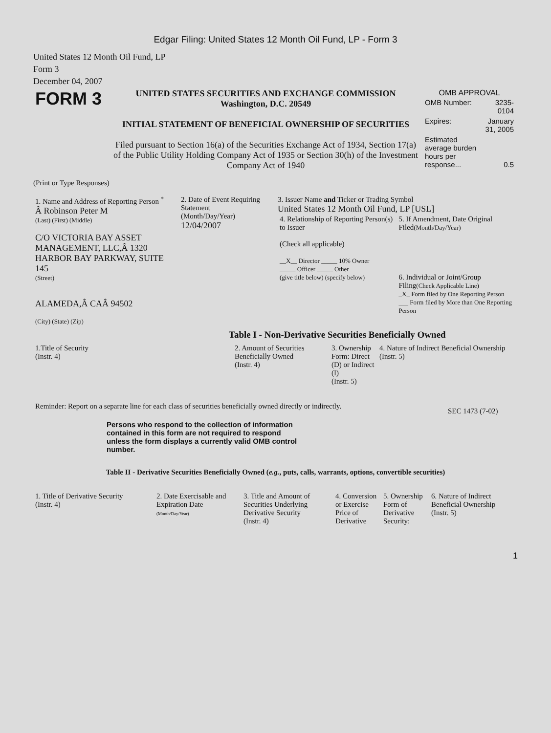Edgar Filing: United States 12 Month Oil Fund, LP - Form 3
United States 12 Month Oil Fund, LP
Form 3
December 04, 2007
| FORM 3 | UNITED STATES SECURITIES AND EXCHANGE COMMISSION Washington, D.C. 20549 INITIAL STATEMENT OF BENEFICIAL OWNERSHIP OF SECURITIES Filed pursuant to Section 16(a) of the Securities Exchange Act of 1934, Section 17(a) of the Public Utility Holding Company Act of 1935 or Section 30(h) of the Investment Company Act of 1940 | OMB APPROVAL / OMB Number: / 3235-0104 / / Expires: / January 31, 2005 / / Estimated average burden hours per response... / 0.5 / |
(Print or Type Responses)
| 1. Name and Address of Reporting Person <sup>*</sup> Â Robinson Peter M (Last) (First) (Middle) C/O VICTORIA BAY ASSET MANAGEMENT, LLC,Â 1320 HARBOR BAY PARKWAY, SUITE 145 (Street) ALAMEDA,Â CAÂ 94502 (City) (State) (Zip) | 2. Date of Event Requiring Statement (Month/Day/Year) 12/04/2007 | 3. Issuer Name and Ticker or Trading Symbol United States 12 Month Oil Fund, LP [USL] / 4. Relationship of Reporting Person(s) to Issuer (Check all applicable) __X__ Director _____ 10% Owner _____ Officer _____ Other (give title below) (specify below) / 5. If Amendment, Date Original Filed (Month/Day/Year) 6. Individual or Joint/Group Filing (Check Applicable Line) _X_ Form filed by One Reporting Person ___ Form filed by More than One Reporting Person / |
Table I - Non-Derivative Securities Beneficially Owned
| 1.Title of Security (Instr. 4) | 2. Amount of Securities Beneficially Owned (Instr. 4) | 3. Ownership Form: Direct (D) or Indirect (I) (Instr. 5) | 4. Nature of Indirect Beneficial Ownership (Instr. 5) |
| --- | --- | --- | --- |
| Reminder: Report on a separate line for each class of securities beneficially owned directly or indirectly. | SEC 1473 (7-02) |
Persons who respond to the collection of information contained in this form are not required to respond unless the form displays a currently valid OMB control number.
Table II - Derivative Securities Beneficially Owned (e.g., puts, calls, warrants, options, convertible securities)
| 1. Title of Derivative Security (Instr. 4) | 2. Date Exercisable and Expiration Date (Month/Day/Year) | 3. Title and Amount of Securities Underlying Derivative Security (Instr. 4) | 4. Conversion or Exercise Price of Derivative | 5. Ownership Form of Derivative Security: | 6. Nature of Indirect Beneficial Ownership (Instr. 5) |
| --- | --- | --- | --- | --- | --- |
1